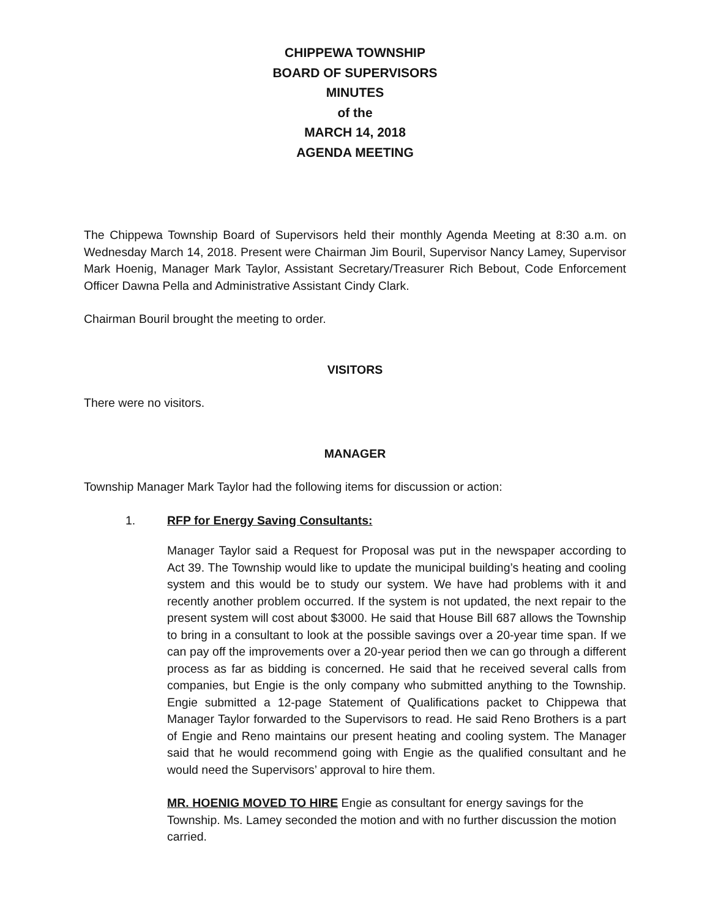CHIPPEWA TOWNSHIP
BOARD OF SUPERVISORS
MINUTES
of the
MARCH 14, 2018
AGENDA MEETING
The Chippewa Township Board of Supervisors held their monthly Agenda Meeting at 8:30 a.m. on Wednesday March 14, 2018. Present were Chairman Jim Bouril, Supervisor Nancy Lamey, Supervisor Mark Hoenig, Manager Mark Taylor, Assistant Secretary/Treasurer Rich Bebout, Code Enforcement Officer Dawna Pella and Administrative Assistant Cindy Clark.
Chairman Bouril brought the meeting to order.
VISITORS
There were no visitors.
MANAGER
Township Manager Mark Taylor had the following items for discussion or action:
1. RFP for Energy Saving Consultants:
Manager Taylor said a Request for Proposal was put in the newspaper according to Act 39. The Township would like to update the municipal building’s heating and cooling system and this would be to study our system. We have had problems with it and recently another problem occurred. If the system is not updated, the next repair to the present system will cost about $3000. He said that House Bill 687 allows the Township to bring in a consultant to look at the possible savings over a 20-year time span. If we can pay off the improvements over a 20-year period then we can go through a different process as far as bidding is concerned. He said that he received several calls from companies, but Engie is the only company who submitted anything to the Township. Engie submitted a 12-page Statement of Qualifications packet to Chippewa that Manager Taylor forwarded to the Supervisors to read. He said Reno Brothers is a part of Engie and Reno maintains our present heating and cooling system. The Manager said that he would recommend going with Engie as the qualified consultant and he would need the Supervisors’ approval to hire them.
MR. HOENIG MOVED TO HIRE Engie as consultant for energy savings for the Township. Ms. Lamey seconded the motion and with no further discussion the motion carried.